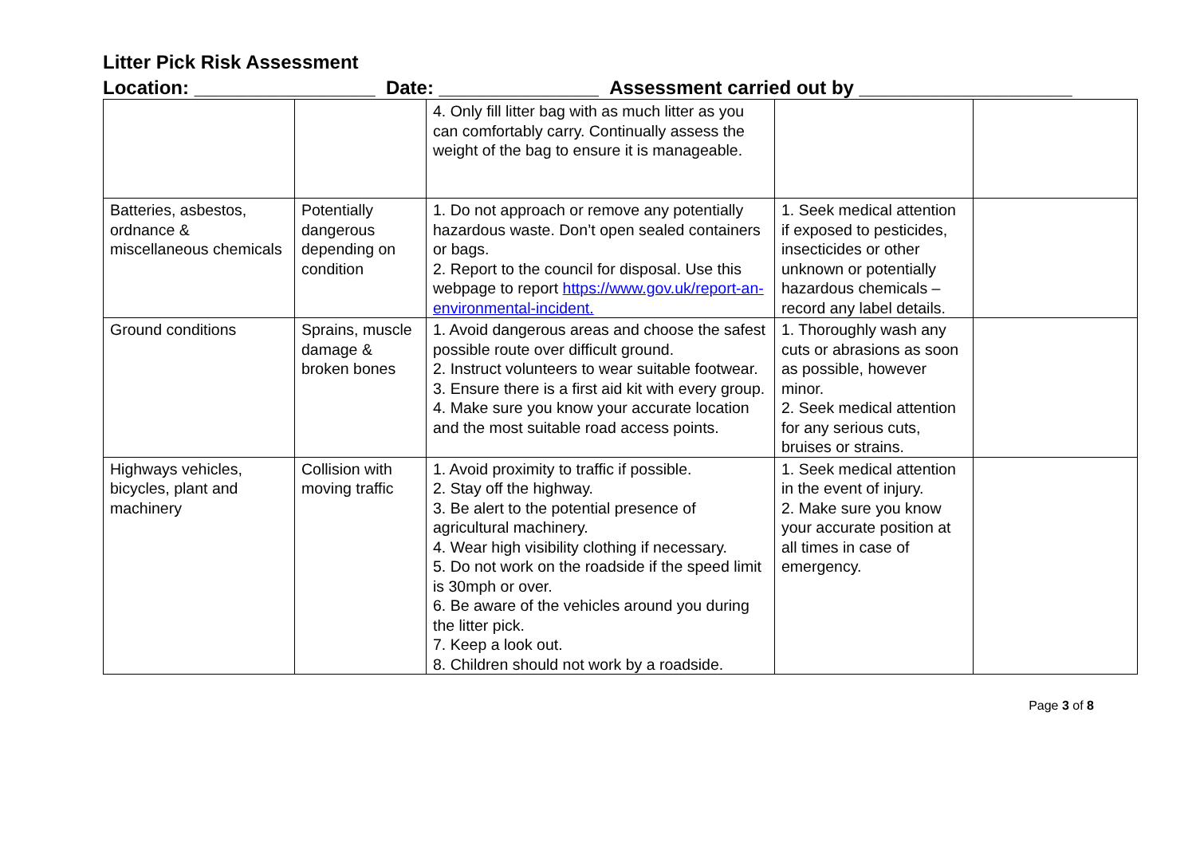Litter Pick Risk Assessment
Location: _________________ Date: _______________ Assessment carried out by ____________________
| | | 4. Only fill litter bag with as much litter as you can comfortably carry. Continually assess the weight of the bag to ensure it is manageable. | | |
| Batteries, asbestos, ordnance & miscellaneous chemicals | Potentially dangerous depending on condition | 1. Do not approach or remove any potentially hazardous waste. Don’t open sealed containers or bags. 2. Report to the council for disposal. Use this webpage to report https://www.gov.uk/report-an-environmental-incident. | 1. Seek medical attention if exposed to pesticides, insecticides or other unknown or potentially hazardous chemicals – record any label details. | |
| Ground conditions | Sprains, muscle damage & broken bones | 1. Avoid dangerous areas and choose the safest possible route over difficult ground. 2. Instruct volunteers to wear suitable footwear. 3. Ensure there is a first aid kit with every group. 4. Make sure you know your accurate location and the most suitable road access points. | 1. Thoroughly wash any cuts or abrasions as soon as possible, however minor. 2. Seek medical attention for any serious cuts, bruises or strains. | |
| Highways vehicles, bicycles, plant and machinery | Collision with moving traffic | 1. Avoid proximity to traffic if possible. 2. Stay off the highway. 3. Be alert to the potential presence of agricultural machinery. 4. Wear high visibility clothing if necessary. 5. Do not work on the roadside if the speed limit is 30mph or over. 6. Be aware of the vehicles around you during the litter pick. 7. Keep a look out. 8. Children should not work by a roadside. | 1. Seek medical attention in the event of injury. 2. Make sure you know your accurate position at all times in case of emergency. | |
Page 3 of 8